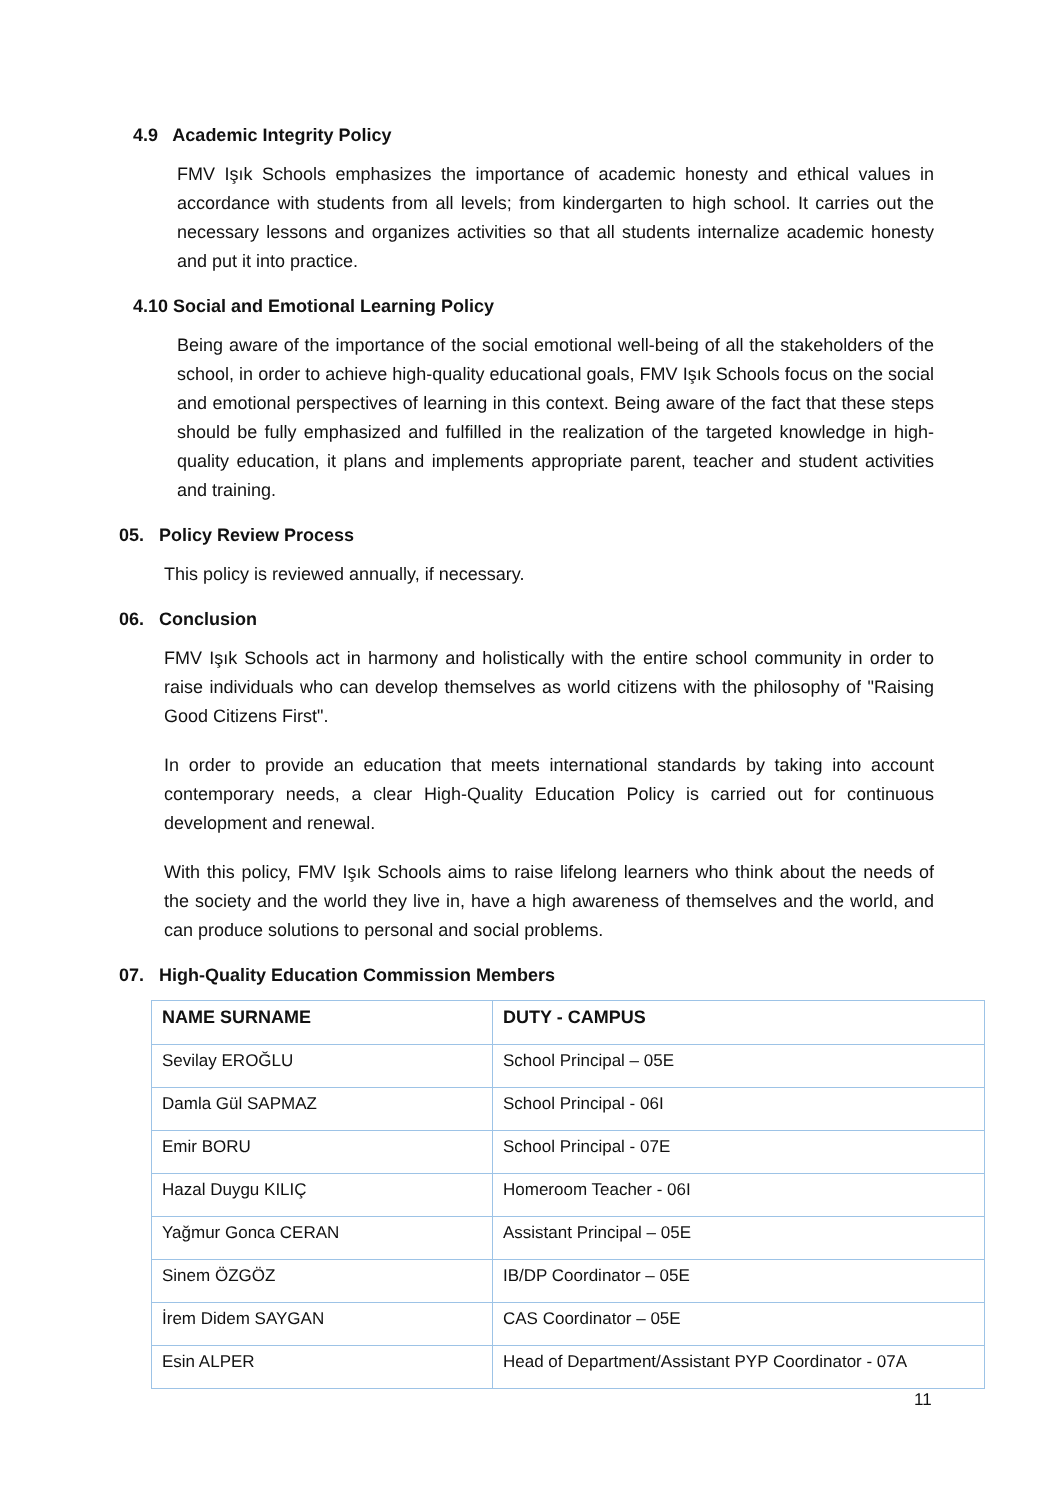4.9 Academic Integrity Policy
FMV Işık Schools emphasizes the importance of academic honesty and ethical values in accordance with students from all levels; from kindergarten to high school. It carries out the necessary lessons and organizes activities so that all students internalize academic honesty and put it into practice.
4.10 Social and Emotional Learning Policy
Being aware of the importance of the social emotional well-being of all the stakeholders of the school, in order to achieve high-quality educational goals, FMV Işık Schools focus on the social and emotional perspectives of learning in this context. Being aware of the fact that these steps should be fully emphasized and fulfilled in the realization of the targeted knowledge in high-quality education, it plans and implements appropriate parent, teacher and student activities and training.
05. Policy Review Process
This policy is reviewed annually, if necessary.
06. Conclusion
FMV Işık Schools act in harmony and holistically with the entire school community in order to raise individuals who can develop themselves as world citizens with the philosophy of "Raising Good Citizens First".
In order to provide an education that meets international standards by taking into account contemporary needs, a clear High-Quality Education Policy is carried out for continuous development and renewal.
With this policy, FMV Işık Schools aims to raise lifelong learners who think about the needs of the society and the world they live in, have a high awareness of themselves and the world, and can produce solutions to personal and social problems.
07. High-Quality Education Commission Members
| NAME SURNAME | DUTY - CAMPUS |
| --- | --- |
| Sevilay EROĞLU | School Principal – 05E |
| Damla Gül SAPMAZ | School Principal - 06I |
| Emir BORU | School Principal - 07E |
| Hazal Duygu KILIÇ | Homeroom Teacher - 06I |
| Yağmur Gonca CERAN | Assistant Principal – 05E |
| Sinem ÖZGÖZ | IB/DP Coordinator – 05E |
| İrem Didem SAYGAN | CAS Coordinator – 05E |
| Esin ALPER | Head of Department/Assistant PYP Coordinator - 07A |
11